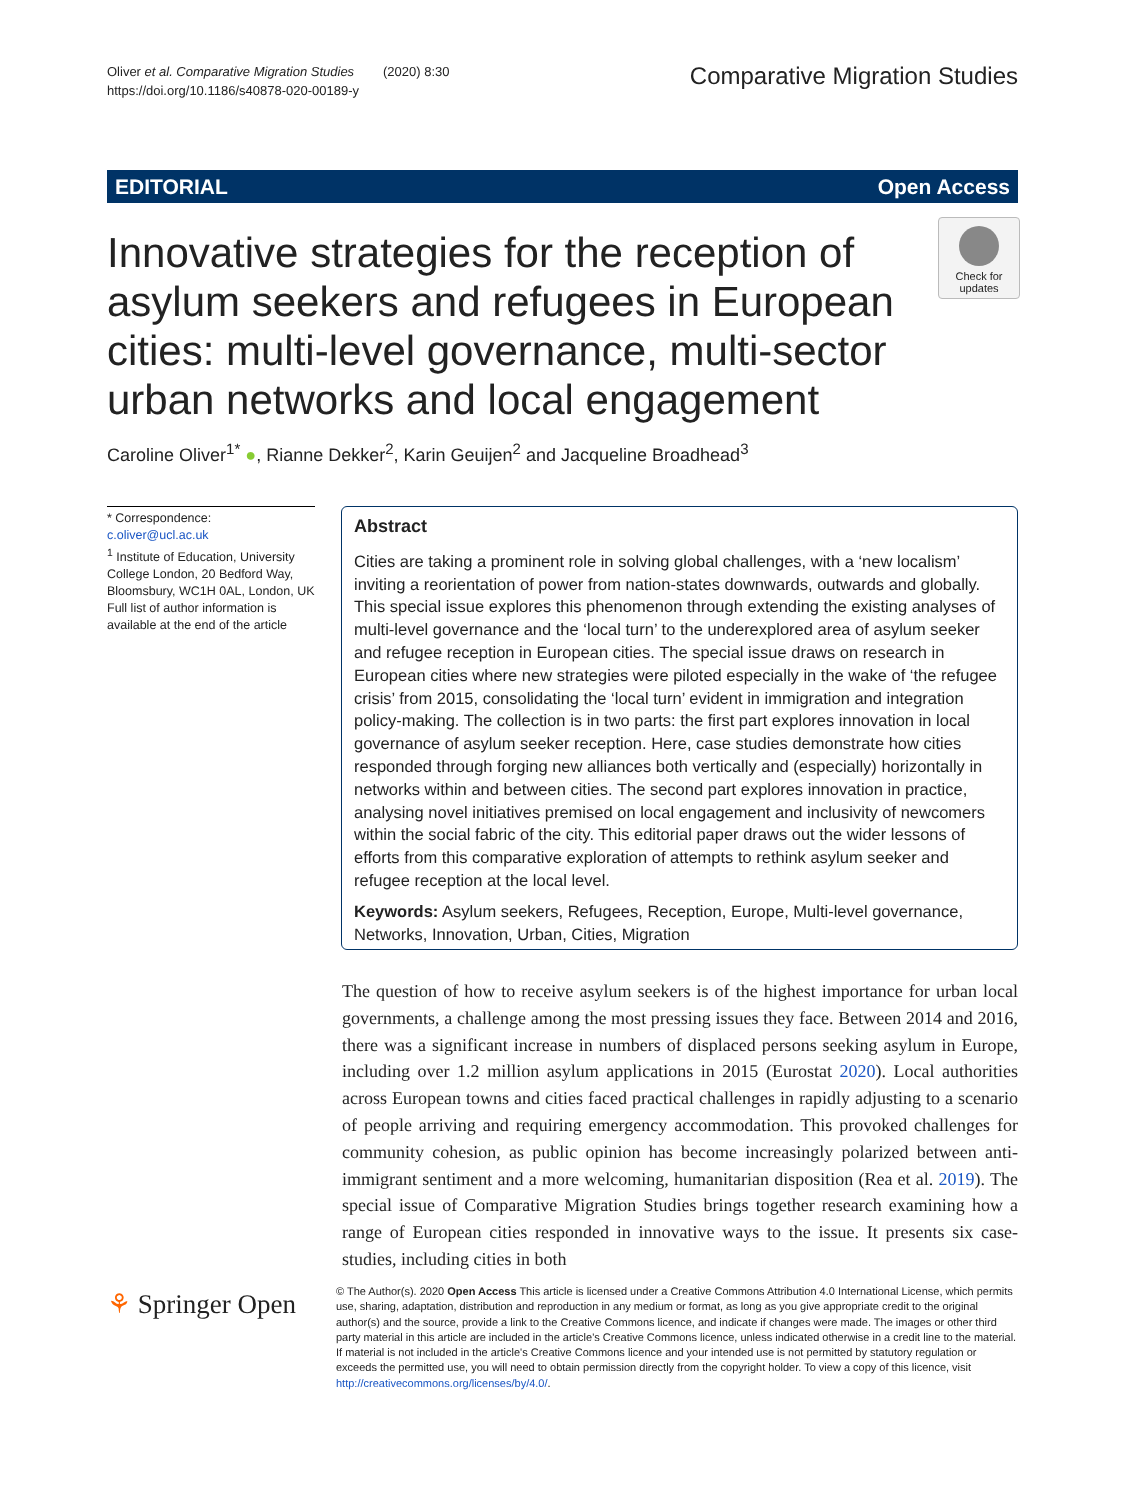Oliver et al. Comparative Migration Studies (2020) 8:30
https://doi.org/10.1186/s40878-020-00189-y
Comparative Migration Studies
EDITORIAL Open Access
Innovative strategies for the reception of asylum seekers and refugees in European cities: multi-level governance, multi-sector urban networks and local engagement
Check for updates
Caroline Oliver<sup>1*</sup> ●, Rianne Dekker<sup>2</sup>, Karin Geuijen<sup>2</sup> and Jacqueline Broadhead<sup>3</sup>
* Correspondence: c.oliver@ucl.ac.uk
<sup>1</sup> Institute of Education, University College London, 20 Bedford Way, Bloomsbury, WC1H 0AL, London, UK
Full list of author information is available at the end of the article
Abstract
Cities are taking a prominent role in solving global challenges, with a ‘new localism’ inviting a reorientation of power from nation-states downwards, outwards and globally. This special issue explores this phenomenon through extending the existing analyses of multi-level governance and the ‘local turn’ to the underexplored area of asylum seeker and refugee reception in European cities. The special issue draws on research in European cities where new strategies were piloted especially in the wake of ‘the refugee crisis’ from 2015, consolidating the ‘local turn’ evident in immigration and integration policy-making. The collection is in two parts: the first part explores innovation in local governance of asylum seeker reception. Here, case studies demonstrate how cities responded through forging new alliances both vertically and (especially) horizontally in networks within and between cities. The second part explores innovation in practice, analysing novel initiatives premised on local engagement and inclusivity of newcomers within the social fabric of the city. This editorial paper draws out the wider lessons of efforts from this comparative exploration of attempts to rethink asylum seeker and refugee reception at the local level.
Keywords: Asylum seekers, Refugees, Reception, Europe, Multi-level governance, Networks, Innovation, Urban, Cities, Migration
The question of how to receive asylum seekers is of the highest importance for urban local governments, a challenge among the most pressing issues they face. Between 2014 and 2016, there was a significant increase in numbers of displaced persons seeking asylum in Europe, including over 1.2 million asylum applications in 2015 (Eurostat 2020). Local authorities across European towns and cities faced practical challenges in rapidly adjusting to a scenario of people arriving and requiring emergency accommodation. This provoked challenges for community cohesion, as public opinion has become increasingly polarized between anti-immigrant sentiment and a more welcoming, humanitarian disposition (Rea et al. 2019). The special issue of Comparative Migration Studies brings together research examining how a range of European cities responded in innovative ways to the issue. It presents six case-studies, including cities in both
⚘ Springer Open
© The Author(s). 2020 Open Access This article is licensed under a Creative Commons Attribution 4.0 International License, which permits use, sharing, adaptation, distribution and reproduction in any medium or format, as long as you give appropriate credit to the original author(s) and the source, provide a link to the Creative Commons licence, and indicate if changes were made. The images or other third party material in this article are included in the article's Creative Commons licence, unless indicated otherwise in a credit line to the material. If material is not included in the article's Creative Commons licence and your intended use is not permitted by statutory regulation or exceeds the permitted use, you will need to obtain permission directly from the copyright holder. To view a copy of this licence, visit http://creativecommons.org/licenses/by/4.0/.